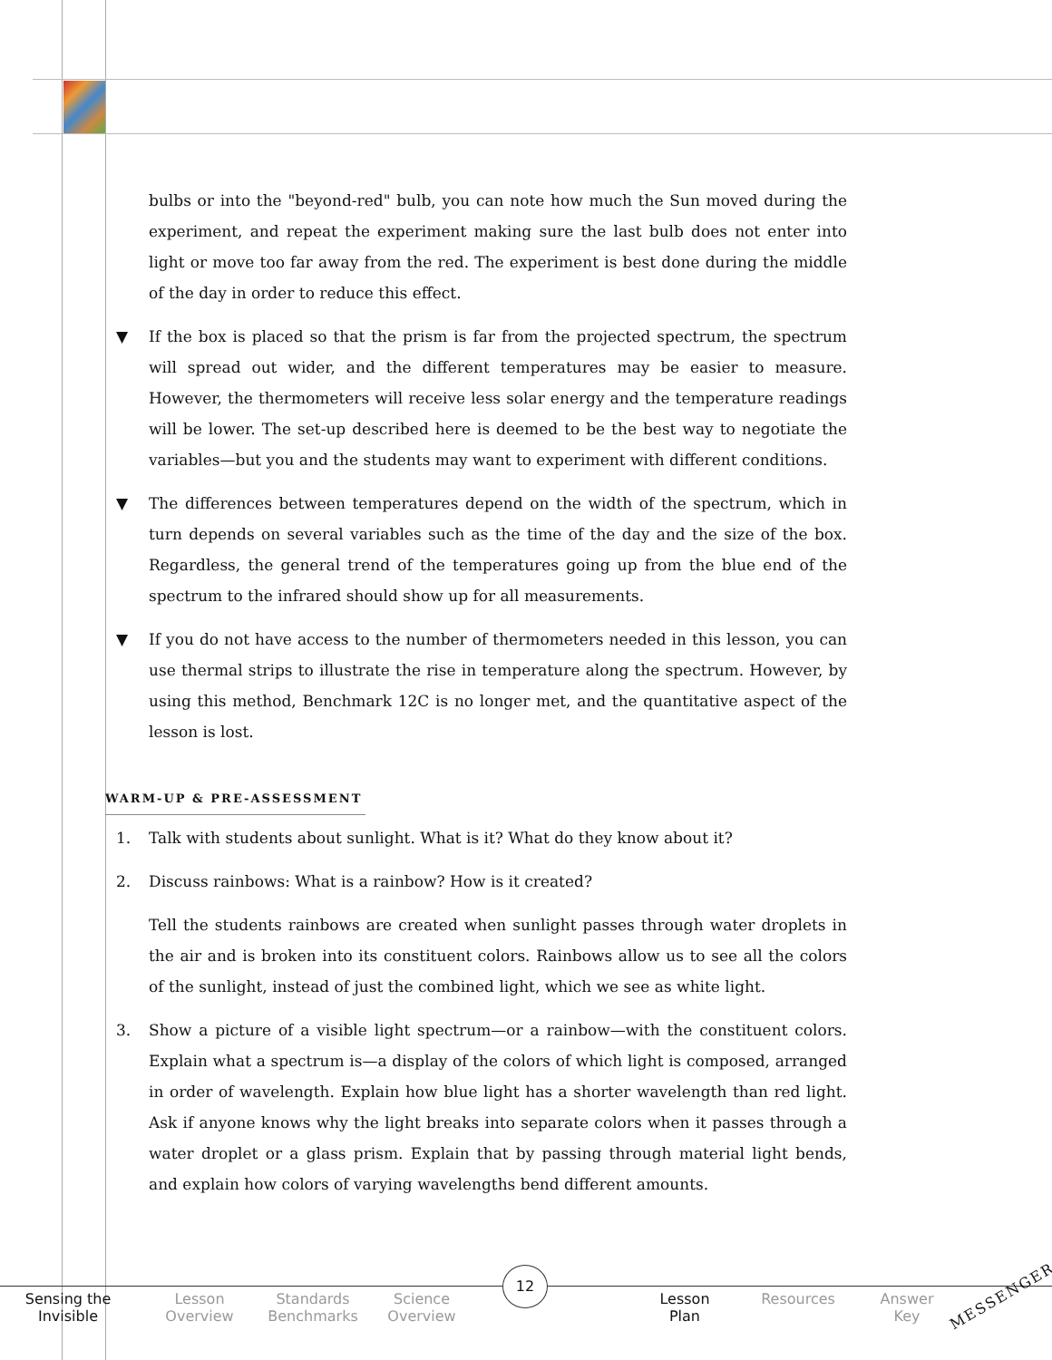bulbs or into the "beyond-red" bulb, you can note how much the Sun moved during the experiment, and repeat the experiment making sure the last bulb does not enter into light or move too far away from the red. The experiment is best done during the middle of the day in order to reduce this effect.
▼ If the box is placed so that the prism is far from the projected spectrum, the spectrum will spread out wider, and the different temperatures may be easier to measure. However, the thermometers will receive less solar energy and the temperature readings will be lower. The set-up described here is deemed to be the best way to negotiate the variables—but you and the students may want to experiment with different conditions.
▼ The differences between temperatures depend on the width of the spectrum, which in turn depends on several variables such as the time of the day and the size of the box. Regardless, the general trend of the temperatures going up from the blue end of the spectrum to the infrared should show up for all measurements.
▼ If you do not have access to the number of thermometers needed in this lesson, you can use thermal strips to illustrate the rise in temperature along the spectrum. However, by using this method, Benchmark 12C is no longer met, and the quantitative aspect of the lesson is lost.
WARM-UP & PRE-ASSESSMENT
1. Talk with students about sunlight. What is it? What do they know about it?
2. Discuss rainbows: What is a rainbow? How is it created?
Tell the students rainbows are created when sunlight passes through water droplets in the air and is broken into its constituent colors. Rainbows allow us to see all the colors of the sunlight, instead of just the combined light, which we see as white light.
3. Show a picture of a visible light spectrum—or a rainbow—with the constituent colors. Explain what a spectrum is—a display of the colors of which light is composed, arranged in order of wavelength. Explain how blue light has a shorter wavelength than red light. Ask if anyone knows why the light breaks into separate colors when it passes through a water droplet or a glass prism. Explain that by passing through material light bends, and explain how colors of varying wavelengths bend different amounts.
Sensing the
Invisible
Lesson
Overview
Standards
Benchmarks
Science
Overview
Lesson
Plan
Resources Answer
Key
12
MESSENGER